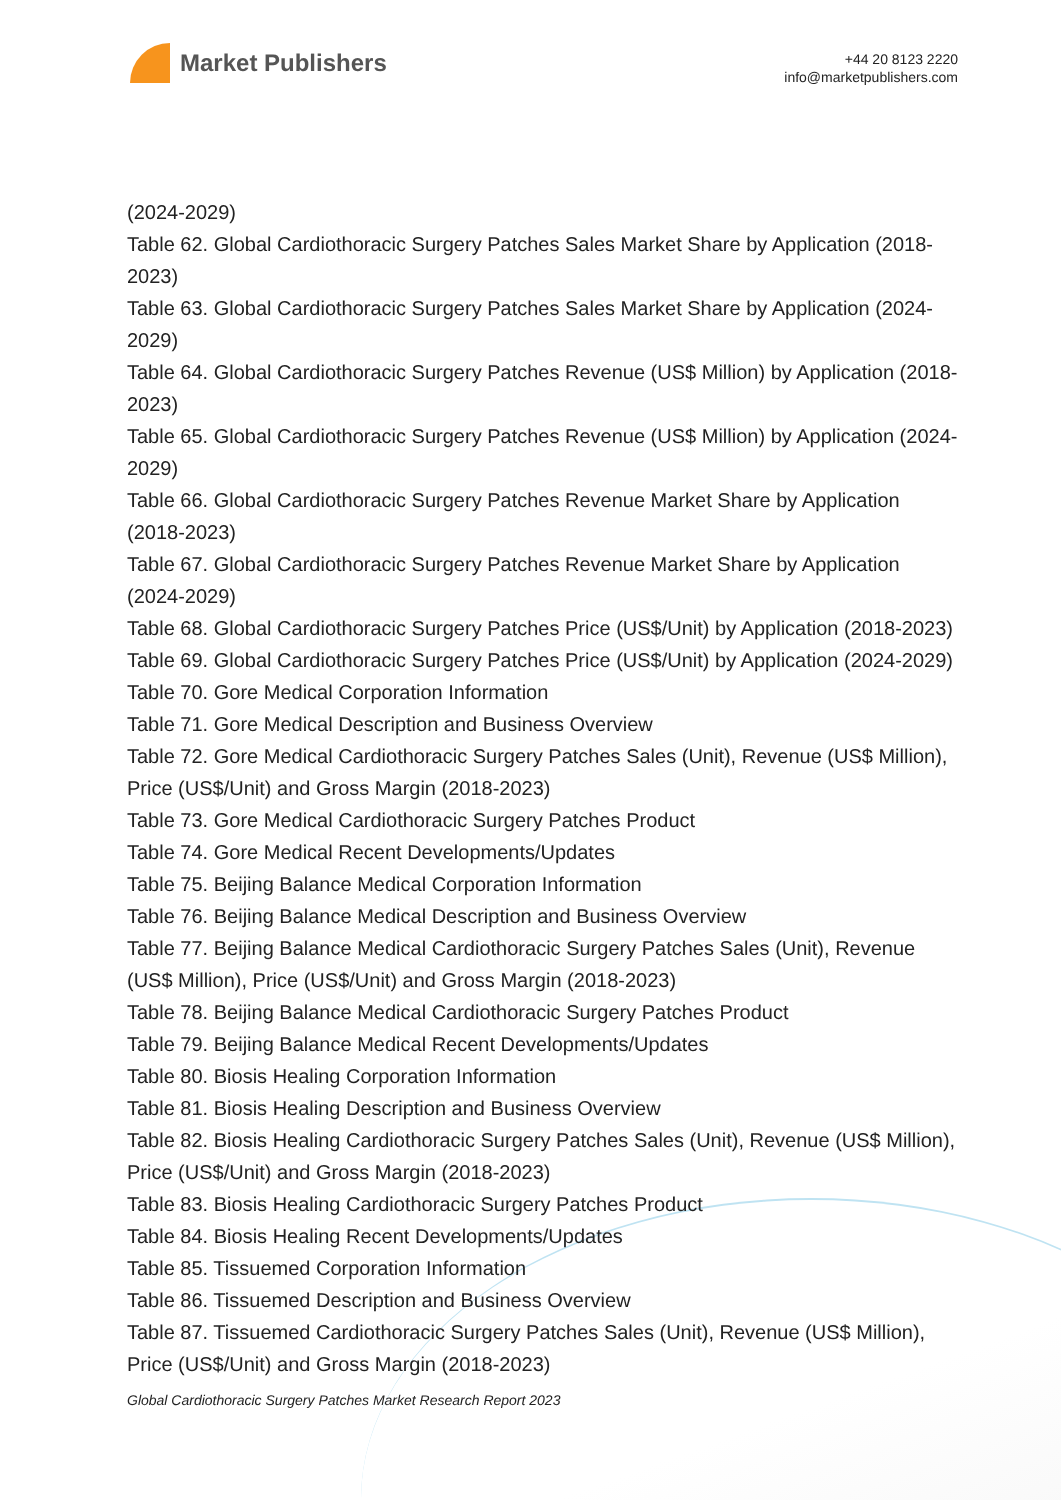Market Publishers
+44 20 8123 2220
info@marketpublishers.com
(2024-2029)
Table 62. Global Cardiothoracic Surgery Patches Sales Market Share by Application (2018-2023)
Table 63. Global Cardiothoracic Surgery Patches Sales Market Share by Application (2024-2029)
Table 64. Global Cardiothoracic Surgery Patches Revenue (US$ Million) by Application (2018-2023)
Table 65. Global Cardiothoracic Surgery Patches Revenue (US$ Million) by Application (2024-2029)
Table 66. Global Cardiothoracic Surgery Patches Revenue Market Share by Application (2018-2023)
Table 67. Global Cardiothoracic Surgery Patches Revenue Market Share by Application (2024-2029)
Table 68. Global Cardiothoracic Surgery Patches Price (US$/Unit) by Application (2018-2023)
Table 69. Global Cardiothoracic Surgery Patches Price (US$/Unit) by Application (2024-2029)
Table 70. Gore Medical Corporation Information
Table 71. Gore Medical Description and Business Overview
Table 72. Gore Medical Cardiothoracic Surgery Patches Sales (Unit), Revenue (US$ Million), Price (US$/Unit) and Gross Margin (2018-2023)
Table 73. Gore Medical Cardiothoracic Surgery Patches Product
Table 74. Gore Medical Recent Developments/Updates
Table 75. Beijing Balance Medical Corporation Information
Table 76. Beijing Balance Medical Description and Business Overview
Table 77. Beijing Balance Medical Cardiothoracic Surgery Patches Sales (Unit), Revenue (US$ Million), Price (US$/Unit) and Gross Margin (2018-2023)
Table 78. Beijing Balance Medical Cardiothoracic Surgery Patches Product
Table 79. Beijing Balance Medical Recent Developments/Updates
Table 80. Biosis Healing Corporation Information
Table 81. Biosis Healing Description and Business Overview
Table 82. Biosis Healing Cardiothoracic Surgery Patches Sales (Unit), Revenue (US$ Million), Price (US$/Unit) and Gross Margin (2018-2023)
Table 83. Biosis Healing Cardiothoracic Surgery Patches Product
Table 84. Biosis Healing Recent Developments/Updates
Table 85. Tissuemed Corporation Information
Table 86. Tissuemed Description and Business Overview
Table 87. Tissuemed Cardiothoracic Surgery Patches Sales (Unit), Revenue (US$ Million), Price (US$/Unit) and Gross Margin (2018-2023)
Global Cardiothoracic Surgery Patches Market Research Report 2023